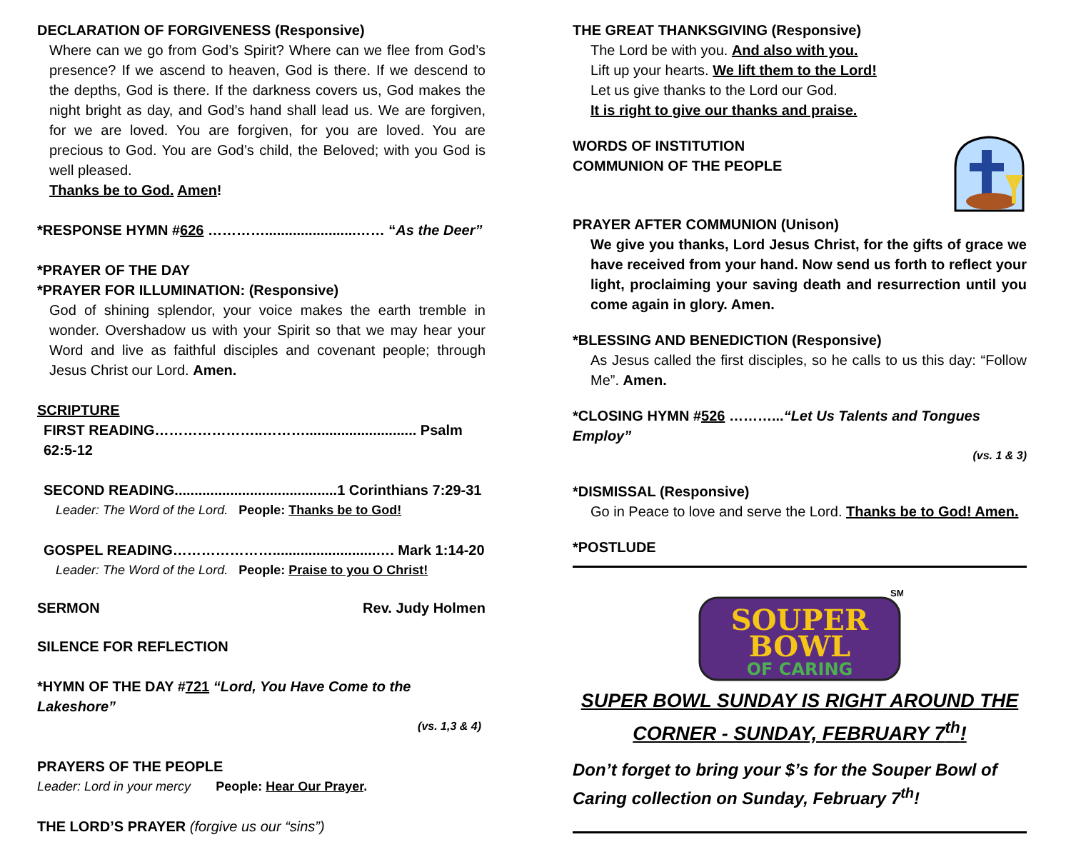DECLARATION OF FORGIVENESS (Responsive)
Where can we go from God’s Spirit? Where can we flee from God’s presence? If we ascend to heaven, God is there. If we descend to the depths, God is there. If the darkness covers us, God makes the night bright as day, and God’s hand shall lead us. We are forgiven, for we are loved. You are forgiven, for you are loved. You are precious to God. You are God’s child, the Beloved; with you God is well pleased.
Thanks be to God. Amen!
*RESPONSE HYMN #626 ………….......................…… “As the Deer”
*PRAYER OF THE DAY
*PRAYER FOR ILLUMINATION: (Responsive)
God of shining splendor, your voice makes the earth tremble in wonder. Overshadow us with your Spirit so that we may hear your Word and live as faithful disciples and covenant people; through Jesus Christ our Lord. Amen.
SCRIPTURE
FIRST READING…………………..………............................ Psalm 62:5-12
SECOND READING.........................................1 Corinthians 7:29-31
Leader: The Word of the Lord. People: Thanks be to God!
GOSPEL READING…………………..........................…. Mark 1:14-20
Leader: The Word of the Lord. People: Praise to you O Christ!
SERMON Rev. Judy Holmen
SILENCE FOR REFLECTION
*HYMN OF THE DAY #721 “Lord, You Have Come to the Lakeshore”
(vs. 1,3 & 4)
PRAYERS OF THE PEOPLE
Leader: Lord in your mercy People: Hear Our Prayer.
THE LORD’S PRAYER (forgive us our “sins”)
THE GREAT THANKSGIVING (Responsive)
The Lord be with you. And also with you.
Lift up your hearts. We lift them to the Lord!
Let us give thanks to the Lord our God.
It is right to give our thanks and praise.
WORDS OF INSTITUTION
COMMUNION OF THE PEOPLE
PRAYER AFTER COMMUNION (Unison)
We give you thanks, Lord Jesus Christ, for the gifts of grace we have received from your hand. Now send us forth to reflect your light, proclaiming your saving death and resurrection until you come again in glory. Amen.
*BLESSING AND BENEDICTION (Responsive)
As Jesus called the first disciples, so he calls to us this day: “Follow Me”. Amen.
*CLOSING HYMN #526 ………...“Let Us Talents and Tongues Employ”
(vs. 1 & 3)
*DISMISSAL (Responsive)
Go in Peace to love and serve the Lord. Thanks be to God! Amen.
*POSTLUDE
SOUPER
BOWL
OF CARING
SM
SUPER BOWL SUNDAY IS RIGHT AROUND THE CORNER - SUNDAY, FEBRUARY 7<sup>th</sup>!
Don’t forget to bring your $’s for the Souper Bowl of Caring collection on Sunday, February 7<sup>th</sup>!